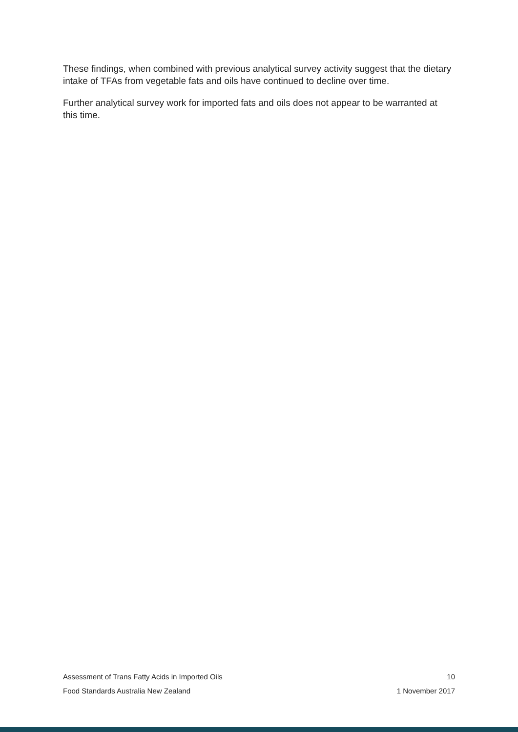These findings, when combined with previous analytical survey activity suggest that the dietary intake of TFAs from vegetable fats and oils have continued to decline over time.
Further analytical survey work for imported fats and oils does not appear to be warranted at this time.
Assessment of Trans Fatty Acids in Imported Oils 10
Food Standards Australia New Zealand 1 November 2017